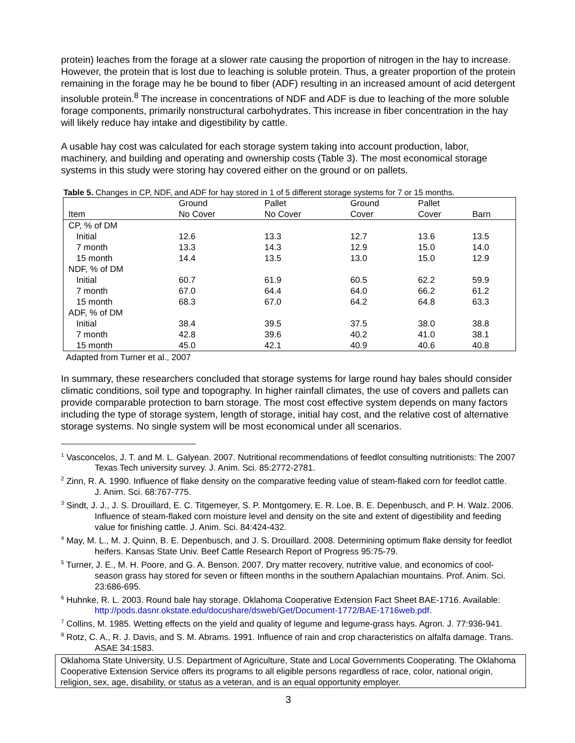protein) leaches from the forage at a slower rate causing the proportion of nitrogen in the hay to increase. However, the protein that is lost due to leaching is soluble protein. Thus, a greater proportion of the protein remaining in the forage may he be bound to fiber (ADF) resulting in an increased amount of acid detergent insoluble protein.<sup>8</sup> The increase in concentrations of NDF and ADF is due to leaching of the more soluble forage components, primarily nonstructural carbohydrates. This increase in fiber concentration in the hay will likely reduce hay intake and digestibility by cattle.
A usable hay cost was calculated for each storage system taking into account production, labor, machinery, and building and operating and ownership costs (Table 3). The most economical storage systems in this study were storing hay covered either on the ground or on pallets.
Table 5. Changes in CP, NDF, and ADF for hay stored in 1 of 5 different storage systems for 7 or 15 months.
| | Ground | Pallet | Ground | Pallet | |
| --- | --- | --- | --- | --- | --- |
| Item | No Cover | No Cover | Cover | Cover | Barn |
| CP, % of DM | | | | | |
| Initial | 12.6 | 13.3 | 12.7 | 13.6 | 13.5 |
| 7 month | 13.3 | 14.3 | 12.9 | 15.0 | 14.0 |
| 15 month | 14.4 | 13.5 | 13.0 | 15.0 | 12.9 |
| NDF, % of DM | | | | | |
| Initial | 60.7 | 61.9 | 60.5 | 62.2 | 59.9 |
| 7 month | 67.0 | 64.4 | 64.0 | 66.2 | 61.2 |
| 15 month | 68.3 | 67.0 | 64.2 | 64.8 | 63.3 |
| ADF, % of DM | | | | | |
| Initial | 38.4 | 39.5 | 37.5 | 38.0 | 38.8 |
| 7 month | 42.8 | 39.6 | 40.2 | 41.0 | 38.1 |
| 15 month | 45.0 | 42.1 | 40.9 | 40.6 | 40.8 |
Adapted from Turner et al., 2007
In summary, these researchers concluded that storage systems for large round hay bales should consider climatic conditions, soil type and topography. In higher rainfall climates, the use of covers and pallets can provide comparable protection to barn storage. The most cost effective system depends on many factors including the type of storage system, length of storage, initial hay cost, and the relative cost of alternative storage systems. No single system will be most economical under all scenarios.
<sup>1</sup> Vasconcelos, J. T. and M. L. Galyean. 2007. Nutritional recommendations of feedlot consulting nutritionists: The 2007 Texas Tech university survey. J. Anim. Sci. 85:2772-2781.
<sup>2</sup> Zinn, R. A. 1990. Influence of flake density on the comparative feeding value of steam-flaked corn for feedlot cattle. J. Anim. Sci. 68:767-775.
<sup>3</sup> Sindt, J. J., J. S. Drouillard, E. C. Titgemeyer, S. P. Montgomery, E. R. Loe, B. E. Depenbusch, and P. H. Walz. 2006. Influence of steam-flaked corn moisture level and density on the site and extent of digestibility and feeding value for finishing cattle. J. Anim. Sci. 84:424-432.
<sup>4</sup> May, M. L., M. J. Quinn, B. E. Depenbusch, and J. S. Drouillard. 2008. Determining optimum flake density for feedlot heifers. Kansas State Univ. Beef Cattle Research Report of Progress 95:75-79.
<sup>5</sup> Turner, J. E., M. H. Poore, and G. A. Benson. 2007. Dry matter recovery, nutritive value, and economics of cool-season grass hay stored for seven or fifteen months in the southern Apalachian mountains. Prof. Anim. Sci. 23:686-695.
<sup>6</sup> Huhnke, R. L. 2003. Round bale hay storage. Oklahoma Cooperative Extension Fact Sheet BAE-1716. Available: http://pods.dasnr.okstate.edu/docushare/dsweb/Get/Document-1772/BAE-1716web.pdf.
<sup>7</sup> Collins, M. 1985. Wetting effects on the yield and quality of legume and legume-grass hays. Agron. J. 77:936-941.
<sup>8</sup> Rotz, C. A., R. J. Davis, and S. M. Abrams. 1991. Influence of rain and crop characteristics on alfalfa damage. Trans. ASAE 34:1583.
Oklahoma State University, U.S. Department of Agriculture, State and Local Governments Cooperating. The Oklahoma Cooperative Extension Service offers its programs to all eligible persons regardless of race, color, national origin, religion, sex, age, disability, or status as a veteran, and is an equal opportunity employer.
3